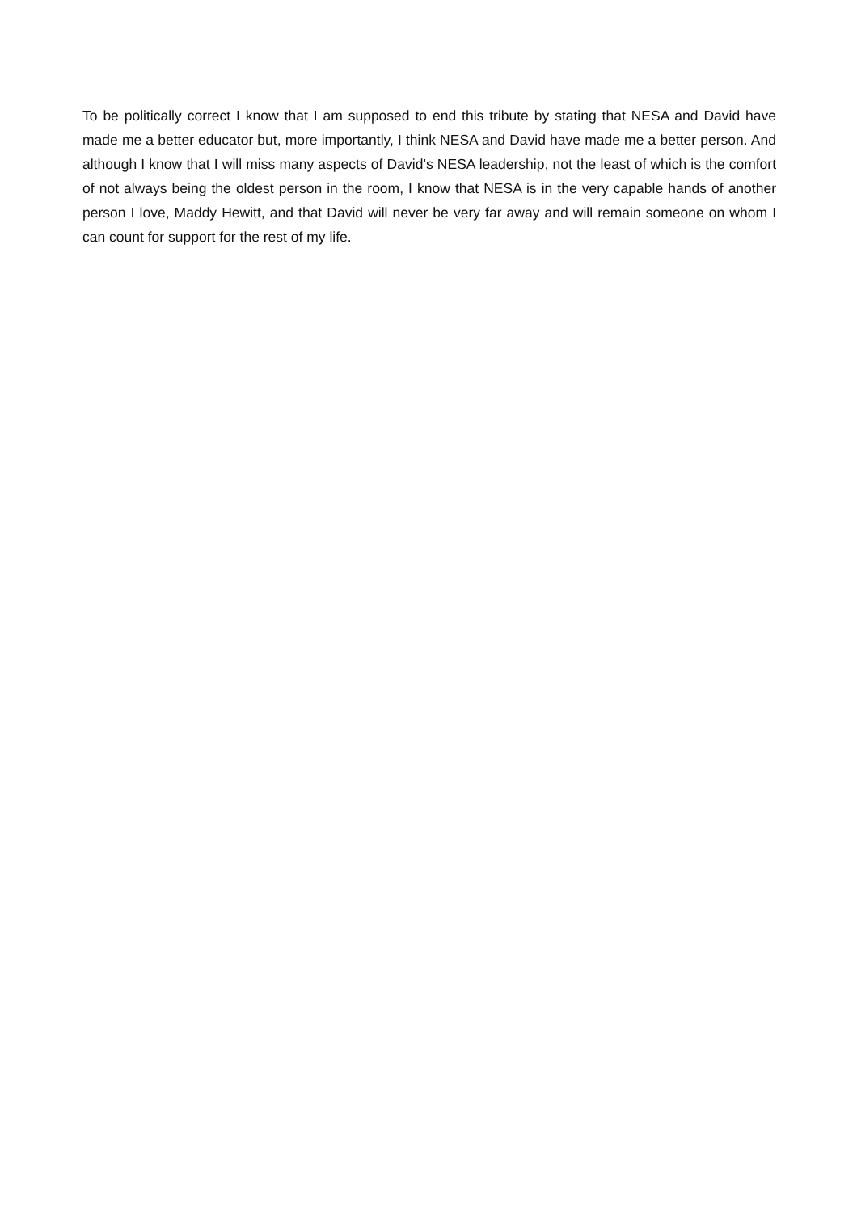To be politically correct I know that I am supposed to end this tribute by stating that NESA and David have made me a better educator but, more importantly, I think NESA and David have made me a better person. And although I know that I will miss many aspects of David’s NESA leadership, not the least of which is the comfort of not always being the oldest person in the room, I know that NESA is in the very capable hands of another person I love, Maddy Hewitt, and that David will never be very far away and will remain someone on whom I can count for support for the rest of my life.